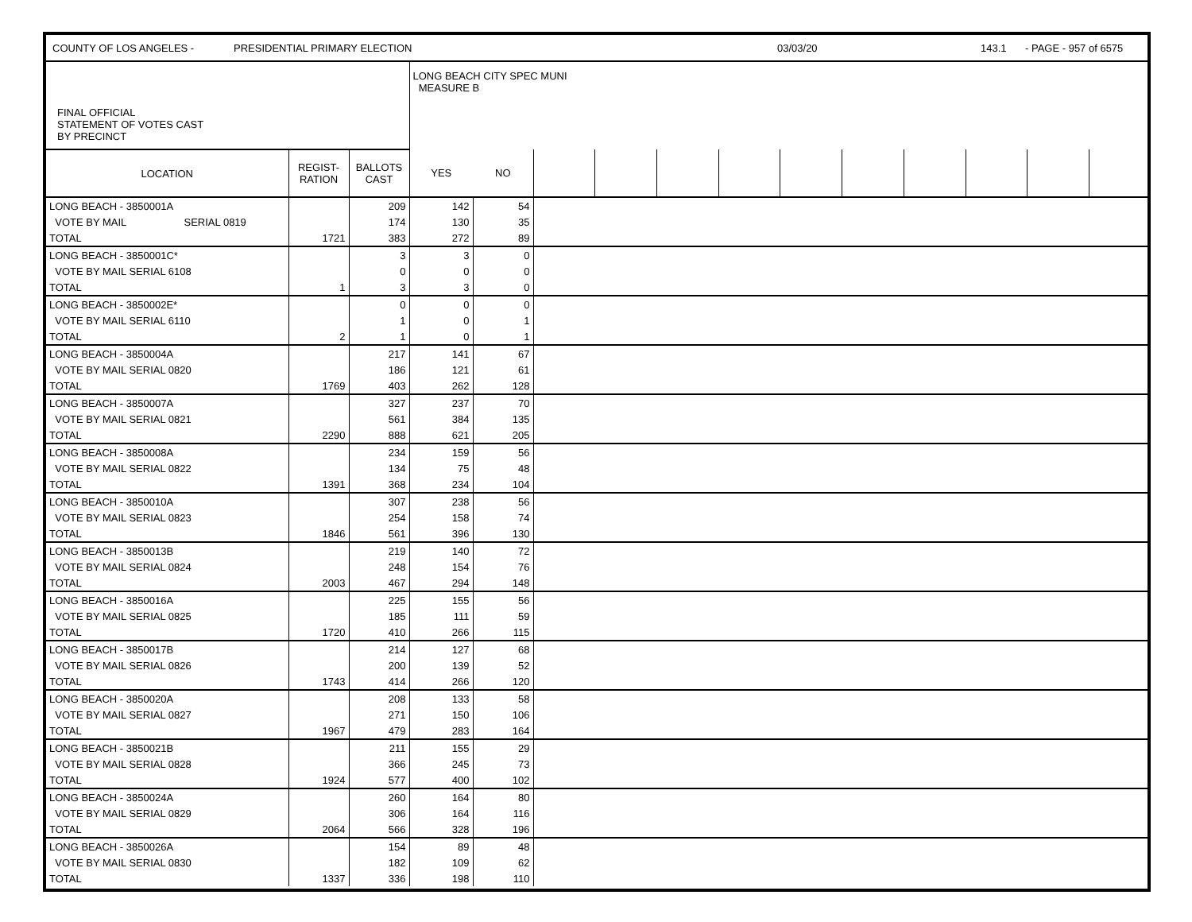COUNTY OF LOS ANGELES - PRESIDENTIAL PRIMARY ELECTION 03/03/20 143.1 - PAGE - 957 of 6575
| FINAL OFFICIAL STATEMENT OF VOTES CAST BY PRECINCT | | | LONG BEACH CITY SPEC MUNI MEASURE B | | | | | | | | | | | |
| LOCATION | REGIST- RATION | BALLOTS CAST | YES | NO | | | | | | | | | | |
| LONG BEACH - 3850001A | | 209 | 142 | 54 | | | | | | | | | | |
| VOTE BY MAIL SERIAL 0819 | | 174 | 130 | 35 | | | | | | | | | | |
| TOTAL | 1721 | 383 | 272 | 89 | | | | | | | | | | |
| LONG BEACH - 3850001C* | | 3 | 3 | 0 | |
| VOTE BY MAIL SERIAL 6108 | | 0 | 0 | 0 | |
| TOTAL | 1 | 3 | 3 | 0 | |
| LONG BEACH - 3850002E* | | 0 | 0 | 0 | |
| VOTE BY MAIL SERIAL 6110 | | 1 | 0 | 1 | |
| TOTAL | 2 | 1 | 0 | 1 | |
| LONG BEACH - 3850004A | | 217 | 141 | 67 | |
| VOTE BY MAIL SERIAL 0820 | | 186 | 121 | 61 | |
| TOTAL | 1769 | 403 | 262 | 128 | |
| LONG BEACH - 3850007A | | 327 | 237 | 70 | |
| VOTE BY MAIL SERIAL 0821 | | 561 | 384 | 135 | |
| TOTAL | 2290 | 888 | 621 | 205 | |
| LONG BEACH - 3850008A | | 234 | 159 | 56 | |
| VOTE BY MAIL SERIAL 0822 | | 134 | 75 | 48 | |
| TOTAL | 1391 | 368 | 234 | 104 | |
| LONG BEACH - 3850010A | | 307 | 238 | 56 | |
| VOTE BY MAIL SERIAL 0823 | | 254 | 158 | 74 | |
| TOTAL | 1846 | 561 | 396 | 130 | |
| LONG BEACH - 3850013B | | 219 | 140 | 72 | |
| VOTE BY MAIL SERIAL 0824 | | 248 | 154 | 76 | |
| TOTAL | 2003 | 467 | 294 | 148 | |
| LONG BEACH - 3850016A | | 225 | 155 | 56 | |
| VOTE BY MAIL SERIAL 0825 | | 185 | 111 | 59 | |
| TOTAL | 1720 | 410 | 266 | 115 | |
| LONG BEACH - 3850017B | | 214 | 127 | 68 | |
| VOTE BY MAIL SERIAL 0826 | | 200 | 139 | 52 | |
| TOTAL | 1743 | 414 | 266 | 120 | |
| LONG BEACH - 3850020A | | 208 | 133 | 58 | |
| VOTE BY MAIL SERIAL 0827 | | 271 | 150 | 106 | |
| TOTAL | 1967 | 479 | 283 | 164 | |
| LONG BEACH - 3850021B | | 211 | 155 | 29 | |
| VOTE BY MAIL SERIAL 0828 | | 366 | 245 | 73 | |
| TOTAL | 1924 | 577 | 400 | 102 | |
| LONG BEACH - 3850024A | | 260 | 164 | 80 | |
| VOTE BY MAIL SERIAL 0829 | | 306 | 164 | 116 | |
| TOTAL | 2064 | 566 | 328 | 196 | |
| LONG BEACH - 3850026A | | 154 | 89 | 48 | |
| VOTE BY MAIL SERIAL 0830 | | 182 | 109 | 62 | |
| TOTAL | 1337 | 336 | 198 | 110 | |